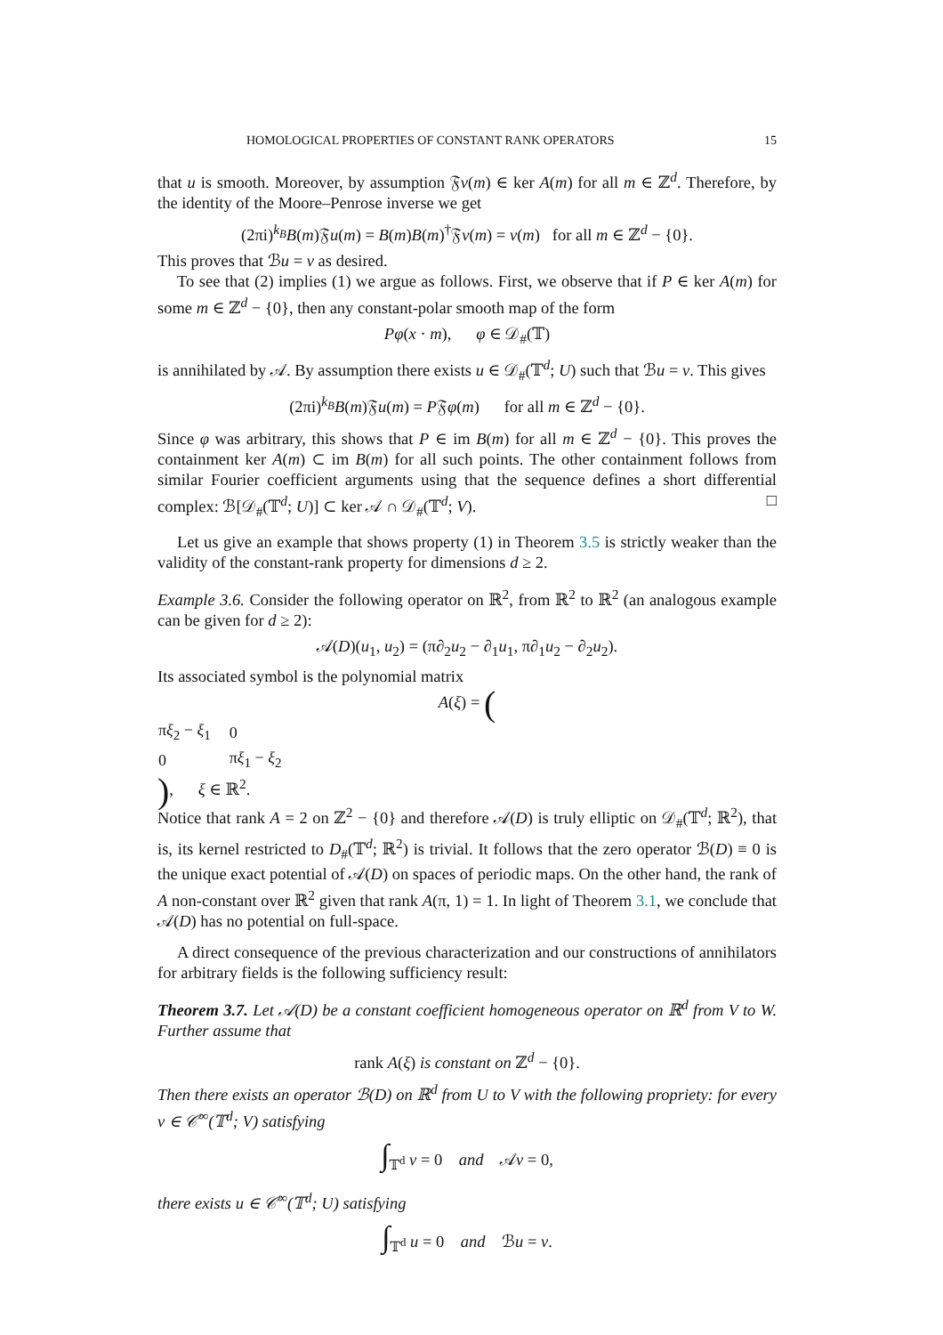HOMOLOGICAL PROPERTIES OF CONSTANT RANK OPERATORS 15
that u is smooth. Moreover, by assumption 𝔉v(m) ∈ ker A(m) for all m ∈ ℤ<sup>d</sup>. Therefore, by the identity of the Moore–Penrose inverse we get
(2πi)<sup>k<sub>B</sub></sup>B(m)𝔉u(m) = B(m)B(m)<sup>†</sup>𝔉v(m) = v(m) for all m ∈ ℤ<sup>d</sup> − {0}.
This proves that ℬu = v as desired.
To see that (2) implies (1) we argue as follows. First, we observe that if P ∈ ker A(m) for some m ∈ ℤ<sup>d</sup> − {0}, then any constant-polar smooth map of the form
Pφ(x · m), φ ∈ 𝒟<sub>#</sub>(𝕋)
is annihilated by 𝒜. By assumption there exists u ∈ 𝒟<sub>#</sub>(𝕋<sup>d</sup>; U) such that ℬu = v. This gives
(2πi)<sup>k<sub>B</sub></sup>B(m)𝔉u(m) = P𝔉φ(m) for all m ∈ ℤ<sup>d</sup> − {0}.
Since φ was arbitrary, this shows that P ∈ im B(m) for all m ∈ ℤ<sup>d</sup> − {0}. This proves the containment ker A(m) ⊂ im B(m) for all such points. The other containment follows from similar Fourier coefficient arguments using that the sequence defines a short differential complex: ℬ[𝒟<sub>#</sub>(𝕋<sup>d</sup>; U)] ⊂ ker 𝒜 ∩ 𝒟<sub>#</sub>(𝕋<sup>d</sup>; V). □
Let us give an example that shows property (1) in Theorem 3.5 is strictly weaker than the validity of the constant-rank property for dimensions d ≥ 2.
Example 3.6. Consider the following operator on ℝ<sup>2</sup>, from ℝ<sup>2</sup> to ℝ<sup>2</sup> (an analogous example can be given for d ≥ 2):
𝒜(D)(u<sub>1</sub>, u<sub>2</sub>) = (π∂<sub>2</sub>u<sub>2</sub> − ∂<sub>1</sub>u<sub>1</sub>, π∂<sub>1</sub>u<sub>2</sub> − ∂<sub>2</sub>u<sub>2</sub>).
Its associated symbol is the polynomial matrix
A(ξ) = (
| π ξ<sub>2</sub> − ξ<sub>1</sub> | 0 |
| 0 | π ξ<sub>1</sub> − ξ<sub>2</sub> |
), ξ ∈ ℝ<sup>2</sup>.
Notice that rank A = 2 on ℤ<sup>2</sup> − {0} and therefore 𝒜(D) is truly elliptic on 𝒟<sub>#</sub>(𝕋<sup>d</sup>; ℝ<sup>2</sup>), that is, its kernel restricted to D<sub>#</sub>(𝕋<sup>d</sup>; ℝ<sup>2</sup>) is trivial. It follows that the zero operator ℬ(D) ≡ 0 is the unique exact potential of 𝒜(D) on spaces of periodic maps. On the other hand, the rank of A non-constant over ℝ<sup>2</sup> given that rank A(π, 1) = 1. In light of Theorem 3.1, we conclude that 𝒜(D) has no potential on full-space.
A direct consequence of the previous characterization and our constructions of annihilators for arbitrary fields is the following sufficiency result:
Theorem 3.7. Let 𝒜(D) be a constant coefficient homogeneous operator on ℝ<sup>d</sup> from V to W. Further assume that
rank A(ξ) is constant on ℤ<sup>d</sup> − {0}.
Then there exists an operator ℬ(D) on ℝ<sup>d</sup> from U to V with the following propriety: for every v ∈ 𝒞<sup>∞</sup>(𝕋<sup>d</sup>; V) satisfying
∫<sub>𝕋<sup>d</sup></sub> v = 0 and 𝒜v = 0,
there exists u ∈ 𝒞<sup>∞</sup>(𝕋<sup>d</sup>; U) satisfying
∫<sub>𝕋<sup>d</sup></sub> u = 0 and ℬu = v.